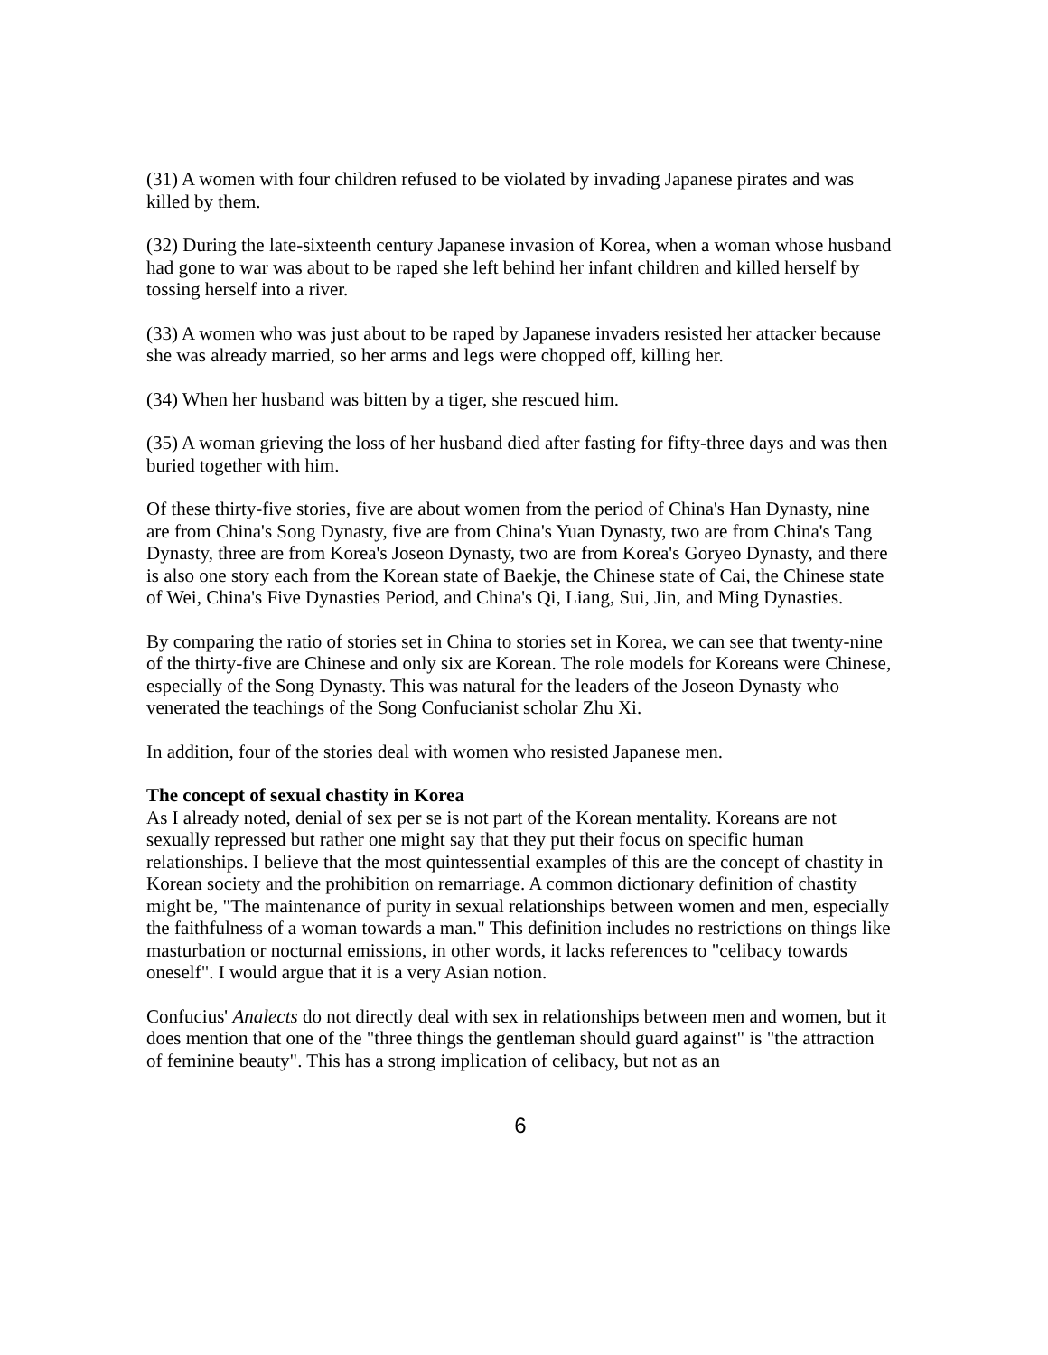(31) A women with four children refused to be violated by invading Japanese pirates and was killed by them.
(32) During the late-sixteenth century Japanese invasion of Korea, when a woman whose husband had gone to war was about to be raped she left behind her infant children and killed herself by tossing herself into a river.
(33) A women who was just about to be raped by Japanese invaders resisted her attacker because she was already married, so her arms and legs were chopped off, killing her.
(34) When her husband was bitten by a tiger, she rescued him.
(35) A woman grieving the loss of her husband died after fasting for fifty-three days and was then buried together with him.
Of these thirty-five stories, five are about women from the period of China's Han Dynasty, nine are from China's Song Dynasty, five are from China's Yuan Dynasty, two are from China's Tang Dynasty, three are from Korea's Joseon Dynasty, two are from Korea's Goryeo Dynasty, and there is also one story each from the Korean state of Baekje, the Chinese state of Cai, the Chinese state of Wei, China's Five Dynasties Period, and China's Qi, Liang, Sui, Jin, and Ming Dynasties.
By comparing the ratio of stories set in China to stories set in Korea, we can see that twenty-nine of the thirty-five are Chinese and only six are Korean. The role models for Koreans were Chinese, especially of the Song Dynasty. This was natural for the leaders of the Joseon Dynasty who venerated the teachings of the Song Confucianist scholar Zhu Xi.
In addition, four of the stories deal with women who resisted Japanese men.
The concept of sexual chastity in Korea
As I already noted, denial of sex per se is not part of the Korean mentality. Koreans are not sexually repressed but rather one might say that they put their focus on specific human relationships. I believe that the most quintessential examples of this are the concept of chastity in Korean society and the prohibition on remarriage. A common dictionary definition of chastity might be, "The maintenance of purity in sexual relationships between women and men, especially the faithfulness of a woman towards a man." This definition includes no restrictions on things like masturbation or nocturnal emissions, in other words, it lacks references to "celibacy towards oneself". I would argue that it is a very Asian notion.
Confucius' Analects do not directly deal with sex in relationships between men and women, but it does mention that one of the "three things the gentleman should guard against" is "the attraction of feminine beauty". This has a strong implication of celibacy, but not as an
6